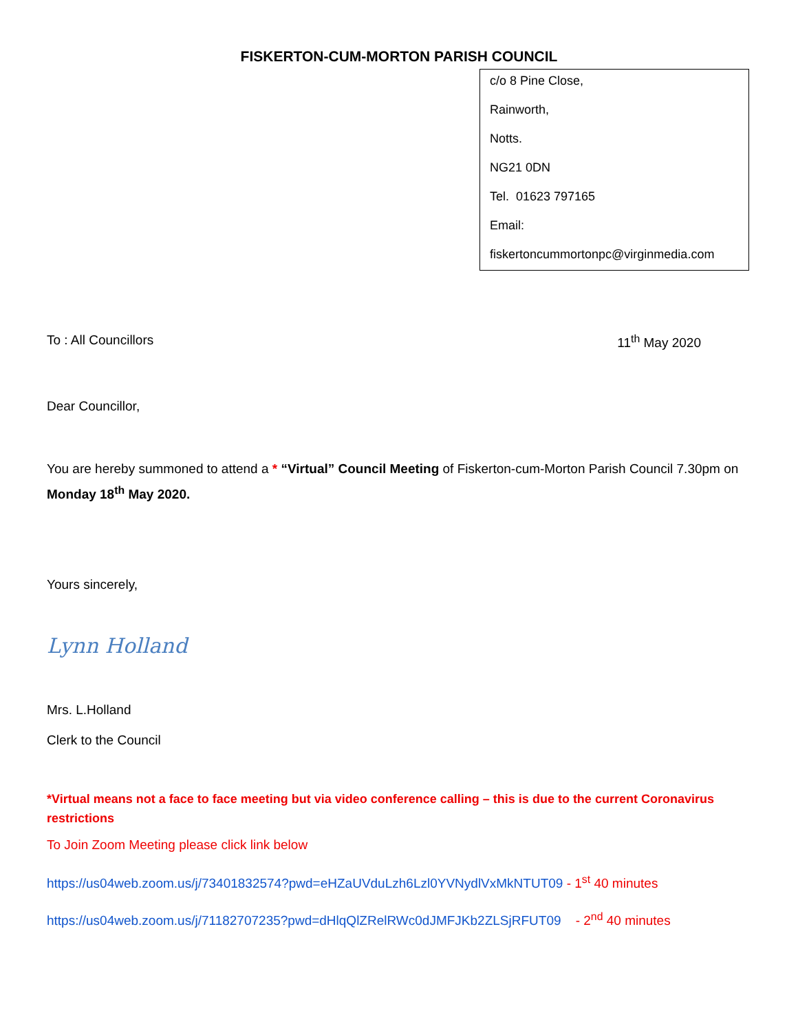FISKERTON-CUM-MORTON PARISH COUNCIL
c/o 8 Pine Close,
Rainworth,
Notts.
NG21 0DN
Tel. 01623 797165
Email:
fiskertoncummortonpc@virginmedia.com
To : All Councillors 11<sup>th</sup> May 2020
Dear Councillor,
You are hereby summoned to attend a * “Virtual” Council Meeting of Fiskerton-cum-Morton Parish Council 7.30pm on Monday 18<sup>th</sup> May 2020.
Yours sincerely,
Lynn Holland
Mrs. L.Holland
Clerk to the Council
*Virtual means not a face to face meeting but via video conference calling – this is due to the current Coronavirus restrictions
To Join Zoom Meeting please click link below
https://us04web.zoom.us/j/73401832574?pwd=eHZaUVduLzh6Lzl0YVNydlVxMkNTUT09 - 1<sup>st</sup> 40 minutes
https://us04web.zoom.us/j/71182707235?pwd=dHlqQlZRelRWc0dJMFJKb2ZLSjRFUT09 - 2<sup>nd</sup> 40 minutes